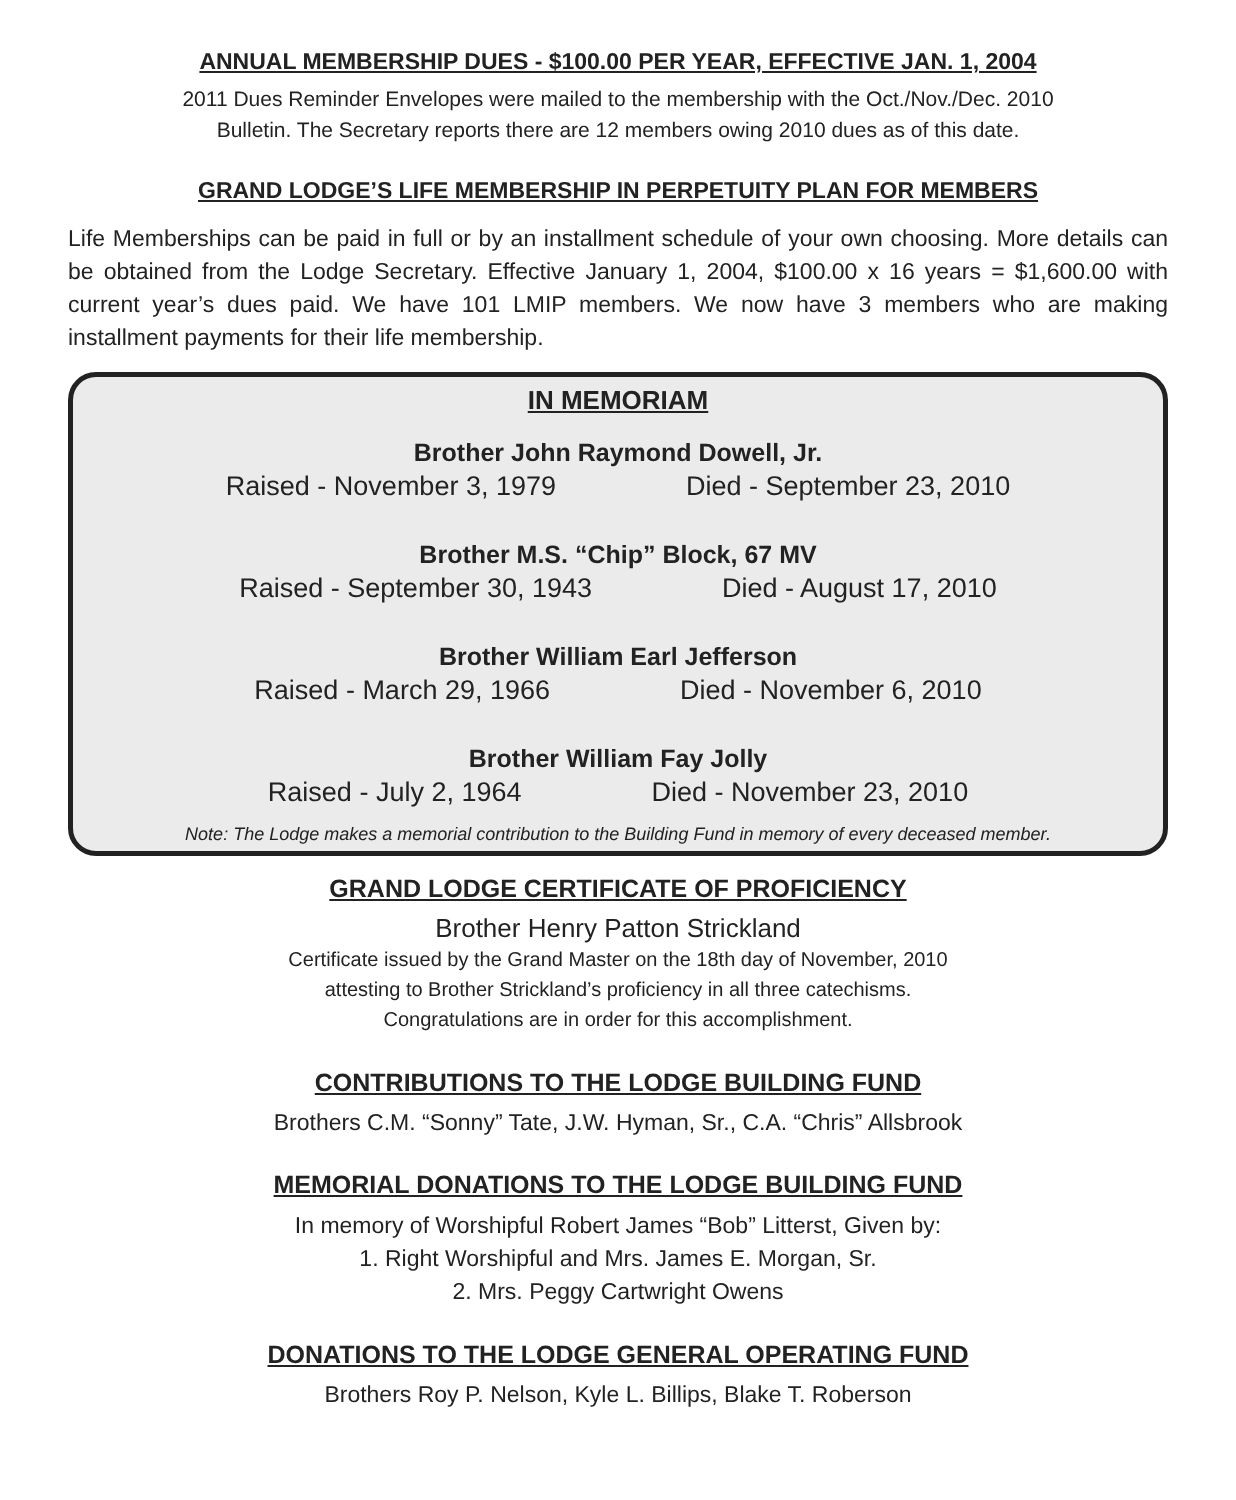ANNUAL MEMBERSHIP DUES - $100.00 PER YEAR, EFFECTIVE JAN. 1, 2004
2011 Dues Reminder Envelopes were mailed to the membership with the Oct./Nov./Dec. 2010
Bulletin. The Secretary reports there are 12 members owing 2010 dues as of this date.
GRAND LODGE’S LIFE MEMBERSHIP IN PERPETUITY PLAN FOR MEMBERS
Life Memberships can be paid in full or by an installment schedule of your own choosing. More details can be obtained from the Lodge Secretary. Effective January 1, 2004, $100.00 x 16 years = $1,600.00 with current year’s dues paid. We have 101 LMIP members. We now have 3 members who are making installment payments for their life membership.
IN MEMORIAM
Brother John Raymond Dowell, Jr.
Raised - November 3, 1979 Died - September 23, 2010
Brother M.S. “Chip” Block, 67 MV
Raised - September 30, 1943 Died - August 17, 2010
Brother William Earl Jefferson
Raised - March 29, 1966 Died - November 6, 2010
Brother William Fay Jolly
Raised - July 2, 1964 Died - November 23, 2010
Note: The Lodge makes a memorial contribution to the Building Fund in memory of every deceased member.
GRAND LODGE CERTIFICATE OF PROFICIENCY
Brother Henry Patton Strickland
Certificate issued by the Grand Master on the 18th day of November, 2010
attesting to Brother Strickland’s proficiency in all three catechisms.
Congratulations are in order for this accomplishment.
CONTRIBUTIONS TO THE LODGE BUILDING FUND
Brothers C.M. “Sonny” Tate, J.W. Hyman, Sr., C.A. “Chris” Allsbrook
MEMORIAL DONATIONS TO THE LODGE BUILDING FUND
In memory of Worshipful Robert James “Bob” Litterst, Given by:
1. Right Worshipful and Mrs. James E. Morgan, Sr.
2. Mrs. Peggy Cartwright Owens
DONATIONS TO THE LODGE GENERAL OPERATING FUND
Brothers Roy P. Nelson, Kyle L. Billips, Blake T. Roberson